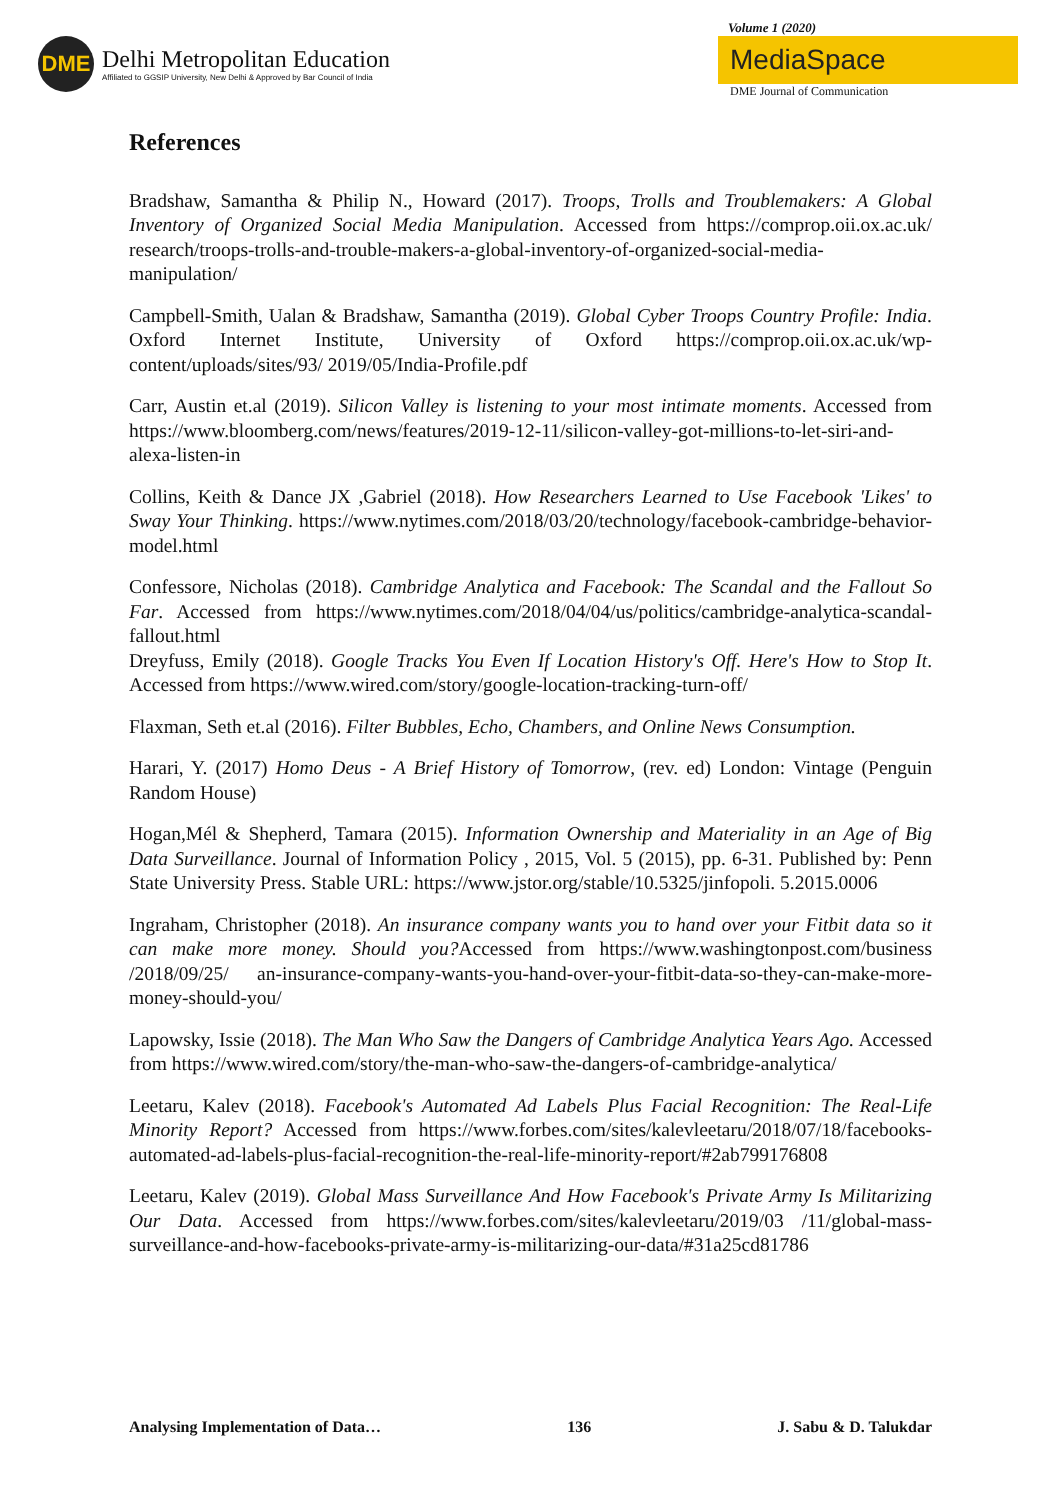DME
Delhi Metropolitan Education
Affiliated to GGSIP University, New Delhi & Approved by Bar Council of India
Volume 1 (2020)
MediaSpace
DME Journal of Communication
References
Bradshaw, Samantha & Philip N., Howard (2017). Troops, Trolls and Troublemakers: A Global Inventory of Organized Social Media Manipulation. Accessed from https://comprop.oii.ox.ac.uk/ research/troops-trolls-and-trouble-makers-a-global-inventory-of-organized-social-media-manipulation/
Campbell-Smith, Ualan & Bradshaw, Samantha (2019). Global Cyber Troops Country Profile: India. Oxford Internet Institute, University of Oxford https://comprop.oii.ox.ac.uk/wp-content/uploads/sites/93/ 2019/05/India-Profile.pdf
Carr, Austin et.al (2019). Silicon Valley is listening to your most intimate moments. Accessed from https://www.bloomberg.com/news/features/2019-12-11/silicon-valley-got-millions-to-let-siri-and-alexa-listen-in
Collins, Keith & Dance JX ,Gabriel (2018). How Researchers Learned to Use Facebook 'Likes' to Sway Your Thinking. https://www.nytimes.com/2018/03/20/technology/facebook-cambridge-behavior-model.html
Confessore, Nicholas (2018). Cambridge Analytica and Facebook: The Scandal and the Fallout So Far. Accessed from https://www.nytimes.com/2018/04/04/us/politics/cambridge-analytica-scandal-fallout.html
Dreyfuss, Emily (2018). Google Tracks You Even If Location History's Off. Here's How to Stop It. Accessed from https://www.wired.com/story/google-location-tracking-turn-off/
Flaxman, Seth et.al (2016). Filter Bubbles, Echo, Chambers, and Online News Consumption.
Harari, Y. (2017) Homo Deus - A Brief History of Tomorrow, (rev. ed) London: Vintage (Penguin Random House)
Hogan,Mél & Shepherd, Tamara (2015). Information Ownership and Materiality in an Age of Big Data Surveillance. Journal of Information Policy , 2015, Vol. 5 (2015), pp. 6-31. Published by: Penn State University Press. Stable URL: https://www.jstor.org/stable/10.5325/jinfopoli. 5.2015.0006
Ingraham, Christopher (2018). An insurance company wants you to hand over your Fitbit data so it can make more money. Should you?Accessed from https://www.washingtonpost.com/business /2018/09/25/ an-insurance-company-wants-you-hand-over-your-fitbit-data-so-they-can-make-more-money-should-you/
Lapowsky, Issie (2018). The Man Who Saw the Dangers of Cambridge Analytica Years Ago. Accessed from https://www.wired.com/story/the-man-who-saw-the-dangers-of-cambridge-analytica/
Leetaru, Kalev (2018). Facebook's Automated Ad Labels Plus Facial Recognition: The Real-Life Minority Report? Accessed from https://www.forbes.com/sites/kalevleetaru/2018/07/18/facebooks-automated-ad-labels-plus-facial-recognition-the-real-life-minority-report/#2ab799176808
Leetaru, Kalev (2019). Global Mass Surveillance And How Facebook's Private Army Is Militarizing Our Data. Accessed from https://www.forbes.com/sites/kalevleetaru/2019/03 /11/global-mass-surveillance-and-how-facebooks-private-army-is-militarizing-our-data/#31a25cd81786
Analysing Implementation of Data… 136 J. Sabu & D. Talukdar